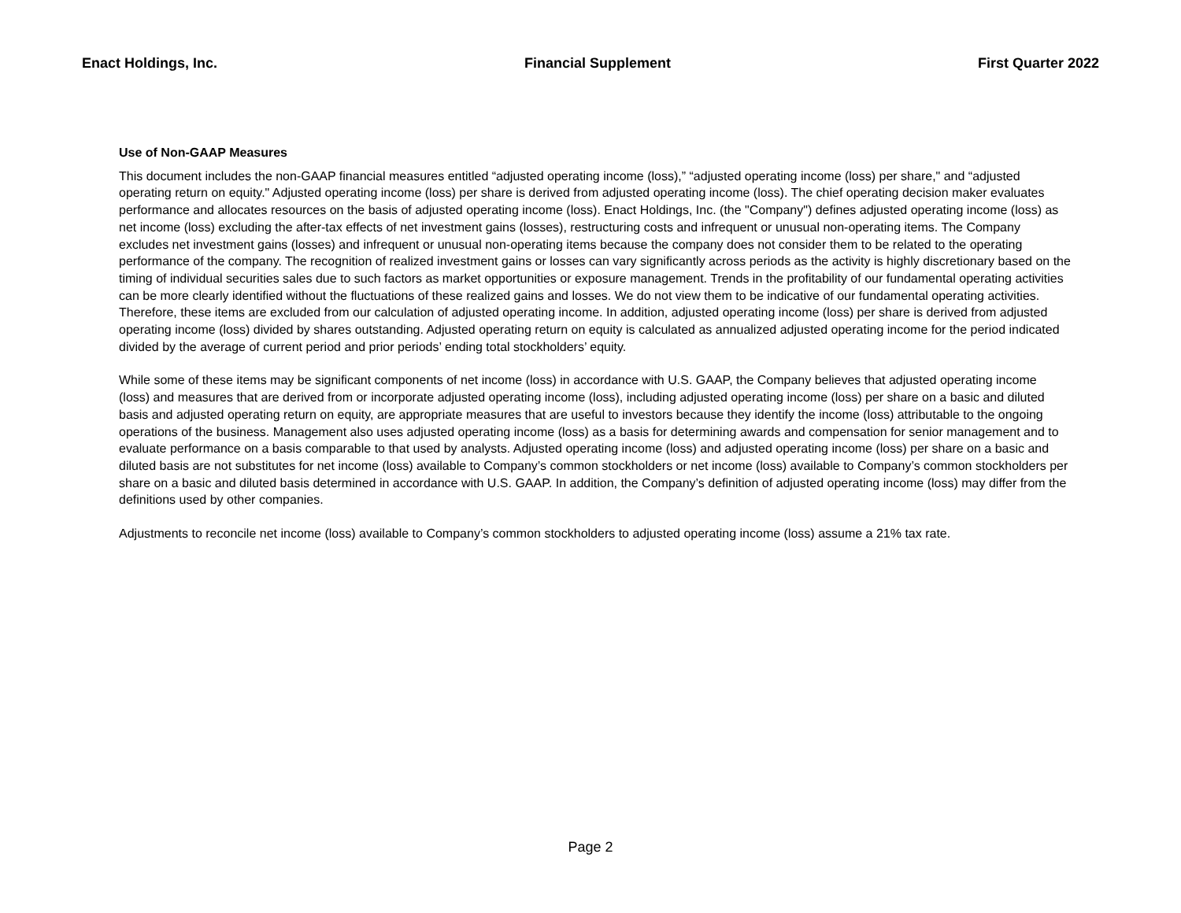Enact Holdings, Inc. Financial Supplement First Quarter 2022
Use of Non-GAAP Measures
This document includes the non-GAAP financial measures entitled “adjusted operating income (loss),” “adjusted operating income (loss) per share," and “adjusted operating return on equity." Adjusted operating income (loss) per share is derived from adjusted operating income (loss). The chief operating decision maker evaluates performance and allocates resources on the basis of adjusted operating income (loss). Enact Holdings, Inc. (the "Company") defines adjusted operating income (loss) as net income (loss) excluding the after-tax effects of net investment gains (losses), restructuring costs and infrequent or unusual non-operating items. The Company excludes net investment gains (losses) and infrequent or unusual non-operating items because the company does not consider them to be related to the operating performance of the company. The recognition of realized investment gains or losses can vary significantly across periods as the activity is highly discretionary based on the timing of individual securities sales due to such factors as market opportunities or exposure management. Trends in the profitability of our fundamental operating activities can be more clearly identified without the fluctuations of these realized gains and losses. We do not view them to be indicative of our fundamental operating activities. Therefore, these items are excluded from our calculation of adjusted operating income. In addition, adjusted operating income (loss) per share is derived from adjusted operating income (loss) divided by shares outstanding. Adjusted operating return on equity is calculated as annualized adjusted operating income for the period indicated divided by the average of current period and prior periods’ ending total stockholders’ equity.
While some of these items may be significant components of net income (loss) in accordance with U.S. GAAP, the Company believes that adjusted operating income (loss) and measures that are derived from or incorporate adjusted operating income (loss), including adjusted operating income (loss) per share on a basic and diluted basis and adjusted operating return on equity, are appropriate measures that are useful to investors because they identify the income (loss) attributable to the ongoing operations of the business. Management also uses adjusted operating income (loss) as a basis for determining awards and compensation for senior management and to evaluate performance on a basis comparable to that used by analysts. Adjusted operating income (loss) and adjusted operating income (loss) per share on a basic and diluted basis are not substitutes for net income (loss) available to Company’s common stockholders or net income (loss) available to Company’s common stockholders per share on a basic and diluted basis determined in accordance with U.S. GAAP. In addition, the Company’s definition of adjusted operating income (loss) may differ from the definitions used by other companies.
Adjustments to reconcile net income (loss) available to Company’s common stockholders to adjusted operating income (loss) assume a 21% tax rate.
Page 2